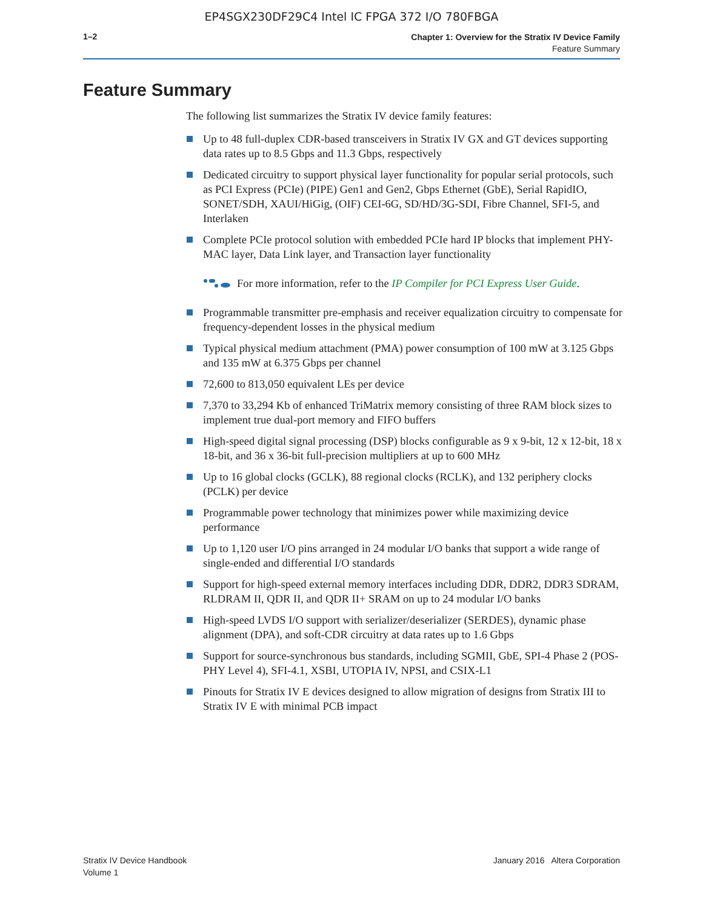EP4SGX230DF29C4 Intel IC FPGA 372 I/O 780FBGA
1–2
Chapter 1: Overview for the Stratix IV Device Family
Feature Summary
Feature Summary
The following list summarizes the Stratix IV device family features:
Up to 48 full-duplex CDR-based transceivers in Stratix IV GX and GT devices supporting data rates up to 8.5 Gbps and 11.3 Gbps, respectively
Dedicated circuitry to support physical layer functionality for popular serial protocols, such as PCI Express (PCIe) (PIPE) Gen1 and Gen2, Gbps Ethernet (GbE), Serial RapidIO, SONET/SDH, XAUI/HiGig, (OIF) CEI-6G, SD/HD/3G-SDI, Fibre Channel, SFI-5, and Interlaken
Complete PCIe protocol solution with embedded PCIe hard IP blocks that implement PHY-MAC layer, Data Link layer, and Transaction layer functionality
For more information, refer to the IP Compiler for PCI Express User Guide.
Programmable transmitter pre-emphasis and receiver equalization circuitry to compensate for frequency-dependent losses in the physical medium
Typical physical medium attachment (PMA) power consumption of 100 mW at 3.125 Gbps and 135 mW at 6.375 Gbps per channel
72,600 to 813,050 equivalent LEs per device
7,370 to 33,294 Kb of enhanced TriMatrix memory consisting of three RAM block sizes to implement true dual-port memory and FIFO buffers
High-speed digital signal processing (DSP) blocks configurable as 9 x 9-bit, 12 x 12-bit, 18 x 18-bit, and 36 x 36-bit full-precision multipliers at up to 600 MHz
Up to 16 global clocks (GCLK), 88 regional clocks (RCLK), and 132 periphery clocks (PCLK) per device
Programmable power technology that minimizes power while maximizing device performance
Up to 1,120 user I/O pins arranged in 24 modular I/O banks that support a wide range of single-ended and differential I/O standards
Support for high-speed external memory interfaces including DDR, DDR2, DDR3 SDRAM, RLDRAM II, QDR II, and QDR II+ SRAM on up to 24 modular I/O banks
High-speed LVDS I/O support with serializer/deserializer (SERDES), dynamic phase alignment (DPA), and soft-CDR circuitry at data rates up to 1.6 Gbps
Support for source-synchronous bus standards, including SGMII, GbE, SPI-4 Phase 2 (POS-PHY Level 4), SFI-4.1, XSBI, UTOPIA IV, NPSI, and CSIX-L1
Pinouts for Stratix IV E devices designed to allow migration of designs from Stratix III to Stratix IV E with minimal PCB impact
Stratix IV Device Handbook
Volume 1
January 2016 Altera Corporation